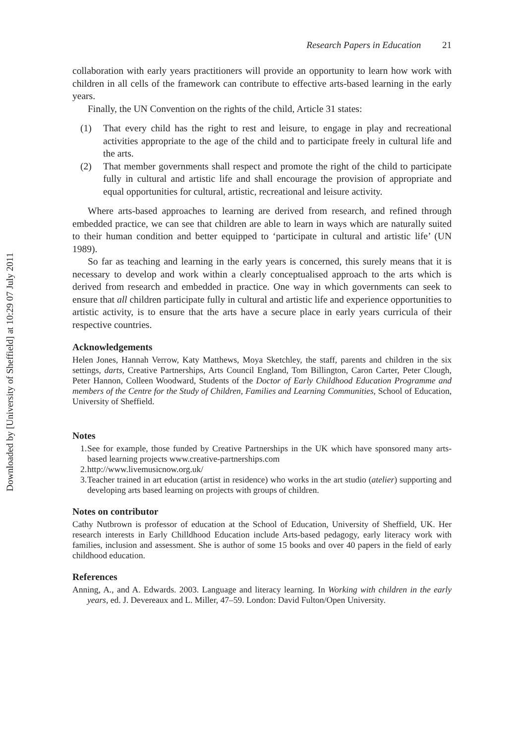Downloaded by [University of Sheffield] at 10:29 07 July 2011
Research Papers in Education 21
collaboration with early years practitioners will provide an opportunity to learn how work with children in all cells of the framework can contribute to effective arts-based learning in the early years.
Finally, the UN Convention on the rights of the child, Article 31 states:
(1) That every child has the right to rest and leisure, to engage in play and recreational activities appropriate to the age of the child and to participate freely in cultural life and the arts.
(2) That member governments shall respect and promote the right of the child to participate fully in cultural and artistic life and shall encourage the provision of appropriate and equal opportunities for cultural, artistic, recreational and leisure activity.
Where arts-based approaches to learning are derived from research, and refined through embedded practice, we can see that children are able to learn in ways which are naturally suited to their human condition and better equipped to ‘participate in cultural and artistic life’ (UN 1989).
So far as teaching and learning in the early years is concerned, this surely means that it is necessary to develop and work within a clearly conceptualised approach to the arts which is derived from research and embedded in practice. One way in which governments can seek to ensure that all children participate fully in cultural and artistic life and experience opportunities to artistic activity, is to ensure that the arts have a secure place in early years curricula of their respective countries.
Acknowledgements
Helen Jones, Hannah Verrow, Katy Matthews, Moya Sketchley, the staff, parents and children in the six settings, darts, Creative Partnerships, Arts Council England, Tom Billington, Caron Carter, Peter Clough, Peter Hannon, Colleen Woodward, Students of the Doctor of Early Childhood Education Programme and members of the Centre for the Study of Children, Families and Learning Communities, School of Education, University of Sheffield.
Notes
1. See for example, those funded by Creative Partnerships in the UK which have sponsored many arts-based learning projects www.creative-partnerships.com
2. http://www.livemusicnow.org.uk/
3. Teacher trained in art education (artist in residence) who works in the art studio (atelier) supporting and developing arts based learning on projects with groups of children.
Notes on contributor
Cathy Nutbrown is professor of education at the School of Education, University of Sheffield, UK. Her research interests in Early Chilldhood Education include Arts-based pedagogy, early literacy work with families, inclusion and assessment. She is author of some 15 books and over 40 papers in the field of early childhood education.
References
Anning, A., and A. Edwards. 2003. Language and literacy learning. In Working with children in the early years, ed. J. Devereaux and L. Miller, 47–59. London: David Fulton/Open University.